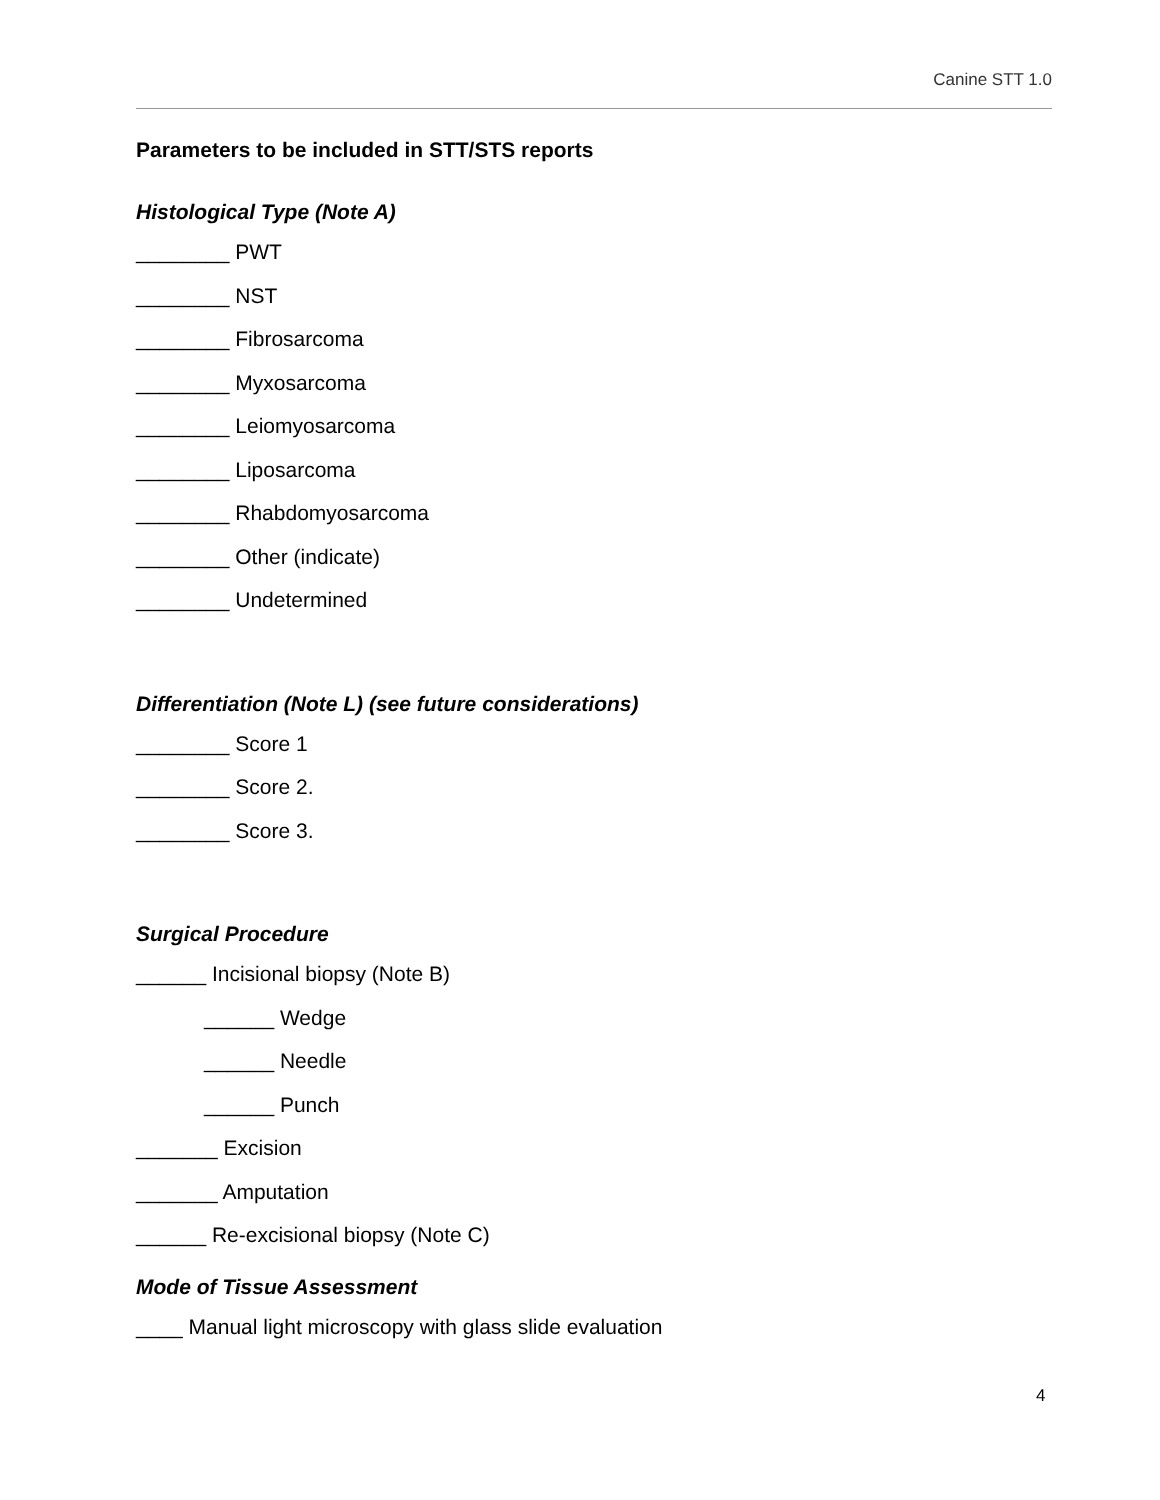Canine STT 1.0
Parameters to be included in STT/STS reports
Histological Type (Note A)
________ PWT
________ NST
________ Fibrosarcoma
________ Myxosarcoma
________ Leiomyosarcoma
________ Liposarcoma
________ Rhabdomyosarcoma
________ Other (indicate)
________ Undetermined
Differentiation (Note L) (see future considerations)
________ Score 1
________ Score 2.
________ Score 3.
Surgical Procedure
______ Incisional biopsy (Note B)
______ Wedge
______ Needle
______ Punch
_______ Excision
_______ Amputation
______ Re-excisional biopsy (Note C)
Mode of Tissue Assessment
____ Manual light microscopy with glass slide evaluation
4